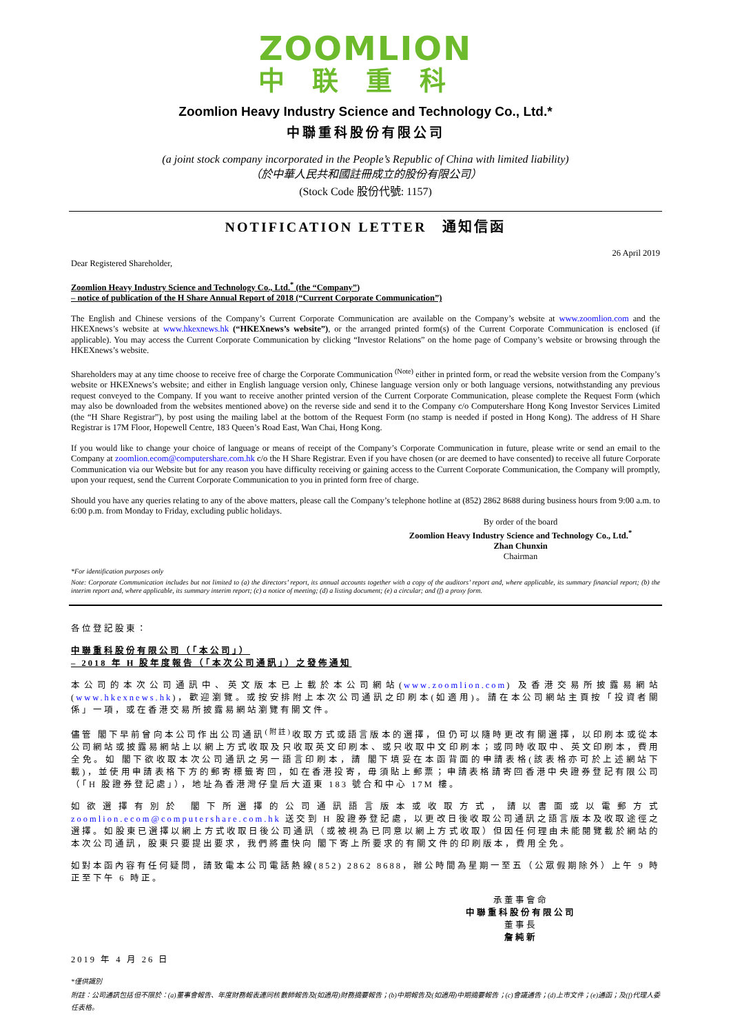ZOOMLION
中联重科
Zoomlion Heavy Industry Science and Technology Co., Ltd.*
中聯重科股份有限公司
(a joint stock company incorporated in the People’s Republic of China with limited liability)
（於中華人民共和國註冊成立的股份有限公司）
(Stock Code 股份代號: 1157)
NOTIFICATION LETTER　通知信函
26 April 2019
Dear Registered Shareholder,
Zoomlion Heavy Industry Science and Technology Co., Ltd.<sup>*</sup> (the “Company”)
– notice of publication of the H Share Annual Report of 2018 (“Current Corporate Communication”)
The English and Chinese versions of the Company’s Current Corporate Communication are available on the Company’s website at www.zoomlion.com and the HKEXnews’s website at www.hkexnews.hk (“HKEXnews’s website”), or the arranged printed form(s) of the Current Corporate Communication is enclosed (if applicable). You may access the Current Corporate Communication by clicking “Investor Relations” on the home page of Company’s website or browsing through the HKEXnews’s website.
Shareholders may at any time choose to receive free of charge the Corporate Communication <sup>(Note)</sup> either in printed form, or read the website version from the Company’s website or HKEXnews’s website; and either in English language version only, Chinese language version only or both language versions, notwithstanding any previous request conveyed to the Company. If you want to receive another printed version of the Current Corporate Communication, please complete the Request Form (which may also be downloaded from the websites mentioned above) on the reverse side and send it to the Company c/o Computershare Hong Kong Investor Services Limited (the “H Share Registrar”), by post using the mailing label at the bottom of the Request Form (no stamp is needed if posted in Hong Kong). The address of H Share Registrar is 17M Floor, Hopewell Centre, 183 Queen’s Road East, Wan Chai, Hong Kong.
If you would like to change your choice of language or means of receipt of the Company’s Corporate Communication in future, please write or send an email to the Company at zoomlion.ecom@computershare.com.hk c/o the H Share Registrar. Even if you have chosen (or are deemed to have consented) to receive all future Corporate Communication via our Website but for any reason you have difficulty receiving or gaining access to the Current Corporate Communication, the Company will promptly, upon your request, send the Current Corporate Communication to you in printed form free of charge.
Should you have any queries relating to any of the above matters, please call the Company’s telephone hotline at (852) 2862 8688 during business hours from 9:00 a.m. to 6:00 p.m. from Monday to Friday, excluding public holidays.
By order of the board
Zoomlion Heavy Industry Science and Technology Co., Ltd.<sup>*</sup>
Zhan Chunxin
Chairman
*For identification purposes only
Note: Corporate Communication includes but not limited to (a) the directors’ report, its annual accounts together with a copy of the auditors’ report and, where applicable, its summary financial report; (b) the interim report and, where applicable, its summary interim report; (c) a notice of meeting; (d) a listing document; (e) a circular; and (f) a proxy form.
各位登記股東：
中聯重科股份有限公司（「本公司」）
– 2018 年 H 股年度報告（「本次公司通訊」）之發佈通知
本公司的本次公司通訊中、英文版本已上載於本公司網站(www.zoomlion.com) 及香港交易所披露易網站(www.hkexnews.hk)，歡迎瀏覽。或按安排附上本次公司通訊之印刷本(如適用)。請在本公司網站主頁按「投資者關係」一項，或在香港交易所披露易網站瀏覽有關文件。
儘管 閣下早前曾向本公司作出公司通訊<sup>(附註)</sup>收取方式或語言版本的選擇，但仍可以隨時更改有關選擇，以印刷本或從本公司網站或披露易網站上以網上方式收取及只收取英文印刷本、或只收取中文印刷本；或同時收取中、英文印刷本，費用全免。如 閣下欲收取本次公司通訊之另一語言印刷本，請 閣下填妥在本函背面的申請表格(該表格亦可於上述網站下載)，並使用申請表格下方的郵寄標籤寄回，如在香港投寄，毋須貼上郵票；申請表格請寄回香港中央證券登記有限公司（「H 股證券登記處」），地址為香港灣仔皇后大道東 183 號合和中心 17M 樓。
如欲選擇有別於 閣下所選擇的公司通訊語言版本或收取方式，請以書面或以電郵方式 zoomlion.ecom@computershare.com.hk 送交到 H 股證券登記處，以更改日後收取公司通訊之語言版本及收取途徑之選擇。如股東已選擇以網上方式收取日後公司通訊（或被視為已同意以網上方式收取）但因任何理由未能閱覽載於網站的本次公司通訊，股東只要提出要求，我們將盡快向 閣下寄上所要求的有關文件的印刷版本，費用全免。
如對本函內容有任何疑問，請致電本公司電話熱線(852) 2862 8688，辦公時間為星期一至五（公眾假期除外）上午 9 時正至下午 6 時正。
承董事會命
中聯重科股份有限公司
董事長
詹純新
2019 年 4 月 26 日
*僅供識別
附註：公司通訊包括但不限於：(a)董事會報告、年度財務報表連同核數師報告及(如適用)財務摘要報告；(b)中期報告及(如適用)中期摘要報告；(c)會議通告；(d)上市文件；(e)通函；及(f)代理人委任表格。